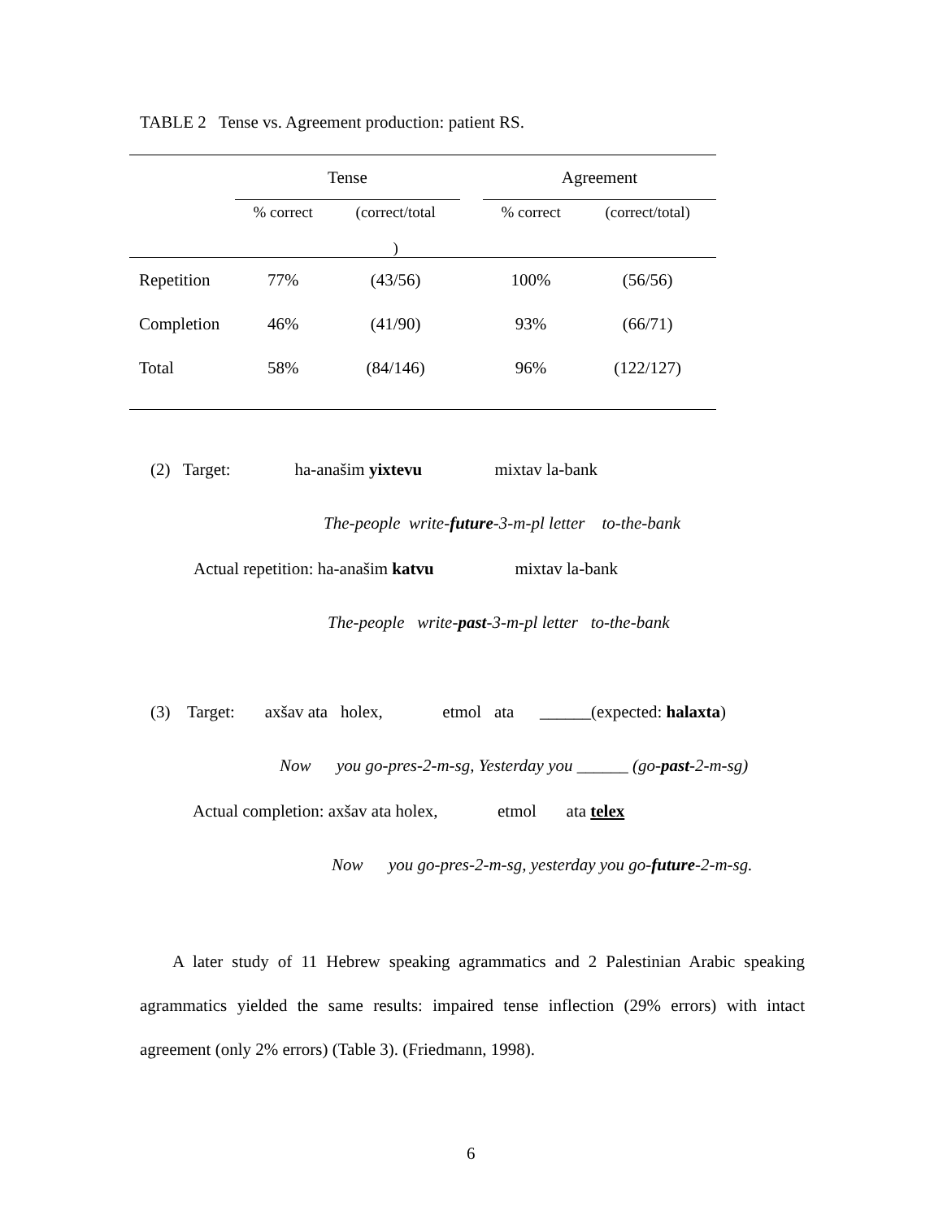TABLE 2 Tense vs. Agreement production: patient RS.
| | Tense | | | Agreement | |
| --- | --- | --- | --- | --- | --- |
| | % correct | (correct/total ) | | % correct | (correct/total) |
| Repetition | 77% | (43/56) | | 100% | (56/56) |
| Completion | 46% | (41/90) | | 93% | (66/71) |
| Total | 58% | (84/146) | | 96% | (122/127) |
(2) Target: ha-anašim yixtevu mixtav la-bank
The-people write-future-3-m-pl letter to-the-bank
Actual repetition: ha-anašim katvu mixtav la-bank
The-people write-past-3-m-pl letter to-the-bank
(3) Target: axšav ata holex, etmol ata ______(expected: halaxta)
Now you go-pres-2-m-sg, Yesterday you ______ (go-past-2-m-sg)
Actual completion: axšav ata holex, etmol ata telex
Now you go-pres-2-m-sg, yesterday you go-future-2-m-sg.
A later study of 11 Hebrew speaking agrammatics and 2 Palestinian Arabic speaking agrammatics yielded the same results: impaired tense inflection (29% errors) with intact agreement (only 2% errors) (Table 3). (Friedmann, 1998).
6